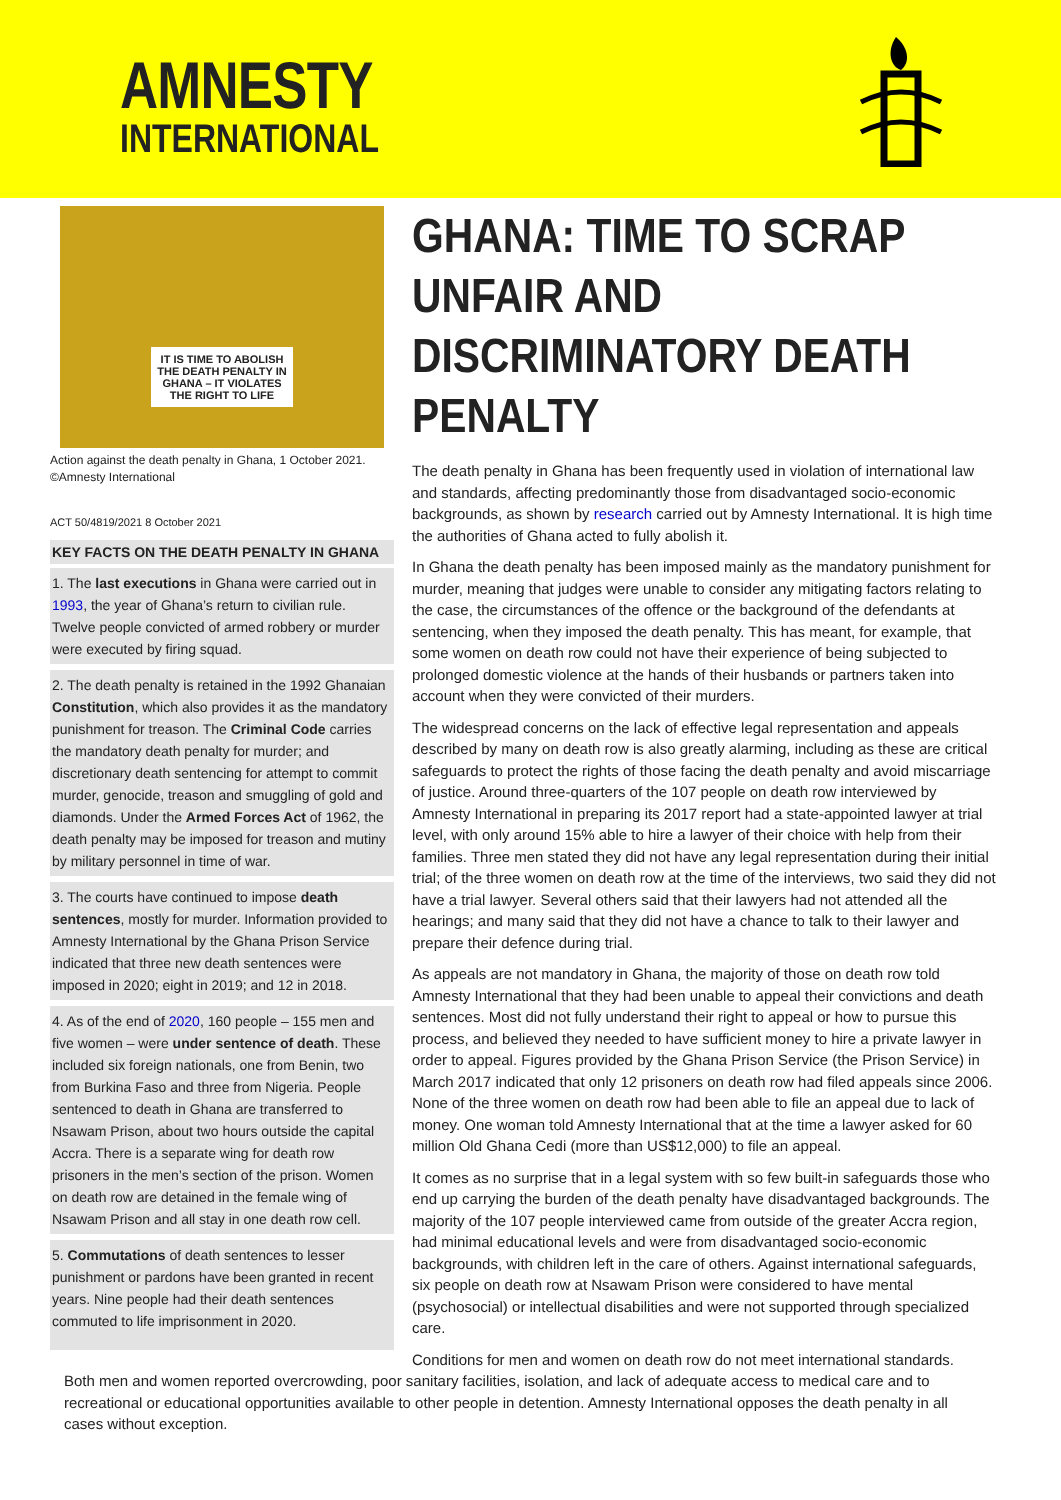AMNESTY
INTERNATIONAL
IT IS TIME TO ABOLISH THE DEATH PENALTY IN GHANA – IT VIOLATES THE RIGHT TO LIFE
Action against the death penalty in Ghana, 1 October 2021.
©Amnesty International
ACT 50/4819/2021 8 October 2021
KEY FACTS ON THE DEATH PENALTY IN GHANA
1. The last executions in Ghana were carried out in 1993, the year of Ghana’s return to civilian rule. Twelve people convicted of armed robbery or murder were executed by firing squad.
2. The death penalty is retained in the 1992 Ghanaian Constitution, which also provides it as the mandatory punishment for treason. The Criminal Code carries the mandatory death penalty for murder; and discretionary death sentencing for attempt to commit murder, genocide, treason and smuggling of gold and diamonds. Under the Armed Forces Act of 1962, the death penalty may be imposed for treason and mutiny by military personnel in time of war.
3. The courts have continued to impose death sentences, mostly for murder. Information provided to Amnesty International by the Ghana Prison Service indicated that three new death sentences were imposed in 2020; eight in 2019; and 12 in 2018.
4. As of the end of 2020, 160 people – 155 men and five women – were under sentence of death. These included six foreign nationals, one from Benin, two from Burkina Faso and three from Nigeria. People sentenced to death in Ghana are transferred to Nsawam Prison, about two hours outside the capital Accra. There is a separate wing for death row prisoners in the men’s section of the prison. Women on death row are detained in the female wing of Nsawam Prison and all stay in one death row cell.
5. Commutations of death sentences to lesser punishment or pardons have been granted in recent years. Nine people had their death sentences commuted to life imprisonment in 2020.
GHANA: TIME TO SCRAP UNFAIR AND DISCRIMINATORY DEATH PENALTY
The death penalty in Ghana has been frequently used in violation of international law and standards, affecting predominantly those from disadvantaged socio-economic backgrounds, as shown by research carried out by Amnesty International. It is high time the authorities of Ghana acted to fully abolish it.
In Ghana the death penalty has been imposed mainly as the mandatory punishment for murder, meaning that judges were unable to consider any mitigating factors relating to the case, the circumstances of the offence or the background of the defendants at sentencing, when they imposed the death penalty. This has meant, for example, that some women on death row could not have their experience of being subjected to prolonged domestic violence at the hands of their husbands or partners taken into account when they were convicted of their murders.
The widespread concerns on the lack of effective legal representation and appeals described by many on death row is also greatly alarming, including as these are critical safeguards to protect the rights of those facing the death penalty and avoid miscarriage of justice. Around three-quarters of the 107 people on death row interviewed by Amnesty International in preparing its 2017 report had a state-appointed lawyer at trial level, with only around 15% able to hire a lawyer of their choice with help from their families. Three men stated they did not have any legal representation during their initial trial; of the three women on death row at the time of the interviews, two said they did not have a trial lawyer. Several others said that their lawyers had not attended all the hearings; and many said that they did not have a chance to talk to their lawyer and prepare their defence during trial.
As appeals are not mandatory in Ghana, the majority of those on death row told Amnesty International that they had been unable to appeal their convictions and death sentences. Most did not fully understand their right to appeal or how to pursue this process, and believed they needed to have sufficient money to hire a private lawyer in order to appeal. Figures provided by the Ghana Prison Service (the Prison Service) in March 2017 indicated that only 12 prisoners on death row had filed appeals since 2006. None of the three women on death row had been able to file an appeal due to lack of money. One woman told Amnesty International that at the time a lawyer asked for 60 million Old Ghana Cedi (more than US$12,000) to file an appeal.
It comes as no surprise that in a legal system with so few built-in safeguards those who end up carrying the burden of the death penalty have disadvantaged backgrounds. The majority of the 107 people interviewed came from outside of the greater Accra region, had minimal educational levels and were from disadvantaged socio-economic backgrounds, with children left in the care of others. Against international safeguards, six people on death row at Nsawam Prison were considered to have mental (psychosocial) or intellectual disabilities and were not supported through specialized care.
Conditions for men and women on death row do not meet international standards.
Both men and women reported overcrowding, poor sanitary facilities, isolation, and lack of adequate access to medical care and to recreational or educational opportunities available to other people in detention. Amnesty International opposes the death penalty in all cases without exception.